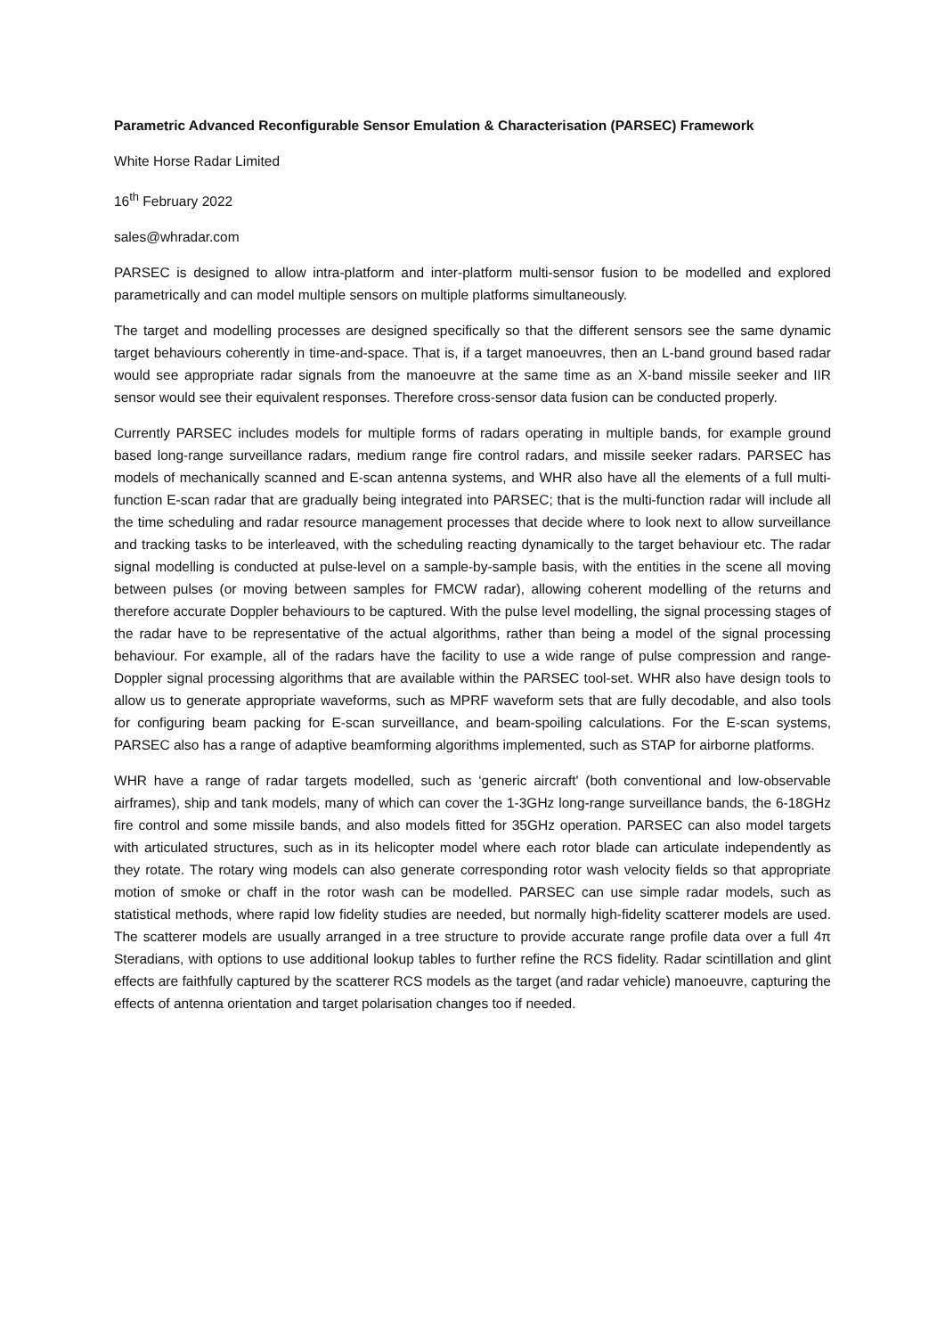Parametric Advanced Reconfigurable Sensor Emulation & Characterisation (PARSEC) Framework
White Horse Radar Limited
16<sup>th</sup> February 2022
sales@whradar.com
PARSEC is designed to allow intra-platform and inter-platform multi-sensor fusion to be modelled and explored parametrically and can model multiple sensors on multiple platforms simultaneously.
The target and modelling processes are designed specifically so that the different sensors see the same dynamic target behaviours coherently in time-and-space. That is, if a target manoeuvres, then an L-band ground based radar would see appropriate radar signals from the manoeuvre at the same time as an X-band missile seeker and IIR sensor would see their equivalent responses. Therefore cross-sensor data fusion can be conducted properly.
Currently PARSEC includes models for multiple forms of radars operating in multiple bands, for example ground based long-range surveillance radars, medium range fire control radars, and missile seeker radars. PARSEC has models of mechanically scanned and E-scan antenna systems, and WHR also have all the elements of a full multi-function E-scan radar that are gradually being integrated into PARSEC; that is the multi-function radar will include all the time scheduling and radar resource management processes that decide where to look next to allow surveillance and tracking tasks to be interleaved, with the scheduling reacting dynamically to the target behaviour etc. The radar signal modelling is conducted at pulse-level on a sample-by-sample basis, with the entities in the scene all moving between pulses (or moving between samples for FMCW radar), allowing coherent modelling of the returns and therefore accurate Doppler behaviours to be captured. With the pulse level modelling, the signal processing stages of the radar have to be representative of the actual algorithms, rather than being a model of the signal processing behaviour. For example, all of the radars have the facility to use a wide range of pulse compression and range-Doppler signal processing algorithms that are available within the PARSEC tool-set. WHR also have design tools to allow us to generate appropriate waveforms, such as MPRF waveform sets that are fully decodable, and also tools for configuring beam packing for E-scan surveillance, and beam-spoiling calculations. For the E-scan systems, PARSEC also has a range of adaptive beamforming algorithms implemented, such as STAP for airborne platforms.
WHR have a range of radar targets modelled, such as ‘generic aircraft' (both conventional and low-observable airframes), ship and tank models, many of which can cover the 1-3GHz long-range surveillance bands, the 6-18GHz fire control and some missile bands, and also models fitted for 35GHz operation. PARSEC can also model targets with articulated structures, such as in its helicopter model where each rotor blade can articulate independently as they rotate. The rotary wing models can also generate corresponding rotor wash velocity fields so that appropriate motion of smoke or chaff in the rotor wash can be modelled. PARSEC can use simple radar models, such as statistical methods, where rapid low fidelity studies are needed, but normally high-fidelity scatterer models are used. The scatterer models are usually arranged in a tree structure to provide accurate range profile data over a full 4π Steradians, with options to use additional lookup tables to further refine the RCS fidelity. Radar scintillation and glint effects are faithfully captured by the scatterer RCS models as the target (and radar vehicle) manoeuvre, capturing the effects of antenna orientation and target polarisation changes too if needed.